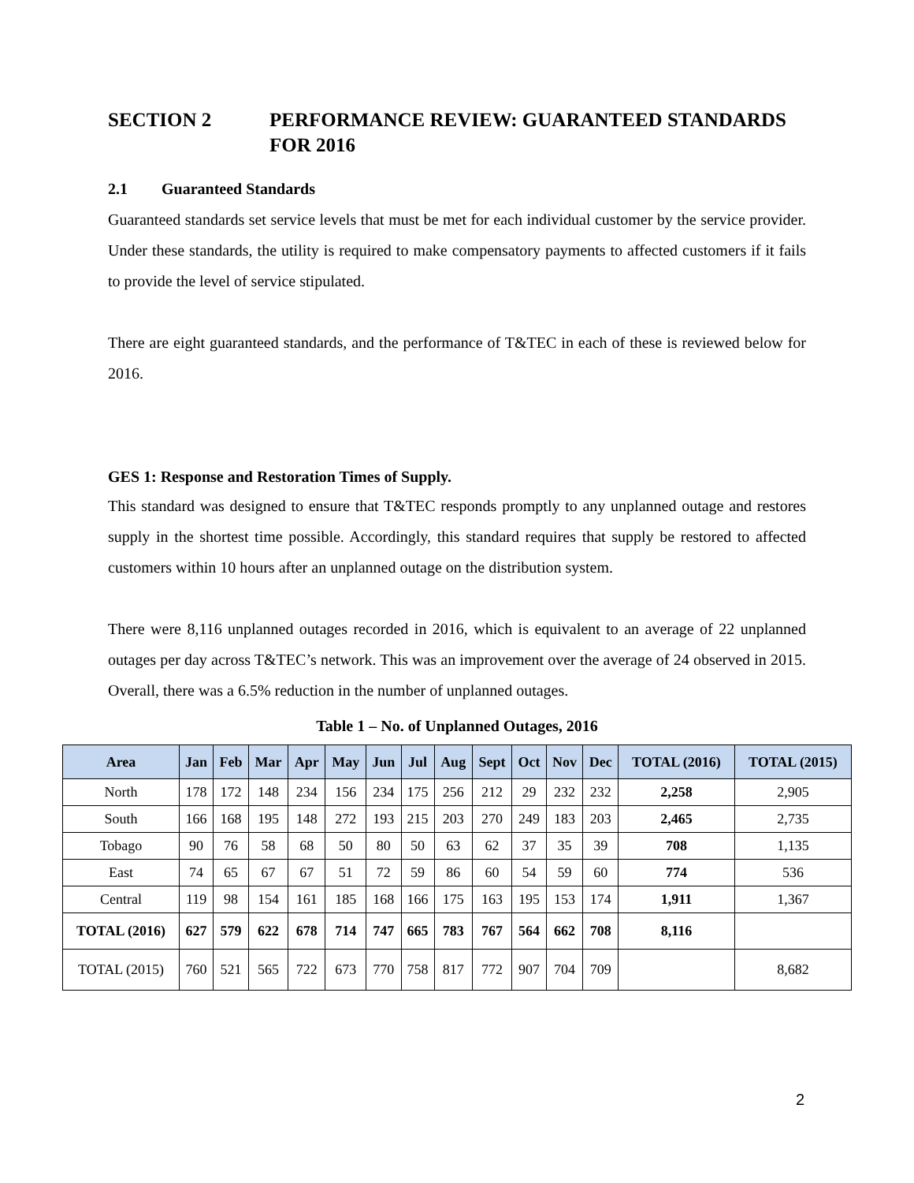SECTION 2 PERFORMANCE REVIEW: GUARANTEED STANDARDS FOR 2016
2.1 Guaranteed Standards
Guaranteed standards set service levels that must be met for each individual customer by the service provider. Under these standards, the utility is required to make compensatory payments to affected customers if it fails to provide the level of service stipulated.
There are eight guaranteed standards, and the performance of T&TEC in each of these is reviewed below for 2016.
GES 1: Response and Restoration Times of Supply.
This standard was designed to ensure that T&TEC responds promptly to any unplanned outage and restores supply in the shortest time possible. Accordingly, this standard requires that supply be restored to affected customers within 10 hours after an unplanned outage on the distribution system.
There were 8,116 unplanned outages recorded in 2016, which is equivalent to an average of 22 unplanned outages per day across T&TEC’s network. This was an improvement over the average of 24 observed in 2015. Overall, there was a 6.5% reduction in the number of unplanned outages.
Table 1 – No. of Unplanned Outages, 2016
| Area | Jan | Feb | Mar | Apr | May | Jun | Jul | Aug | Sept | Oct | Nov | Dec | TOTAL (2016) | TOTAL (2015) |
| --- | --- | --- | --- | --- | --- | --- | --- | --- | --- | --- | --- | --- | --- | --- |
| North | 178 | 172 | 148 | 234 | 156 | 234 | 175 | 256 | 212 | 29 | 232 | 232 | 2,258 | 2,905 |
| South | 166 | 168 | 195 | 148 | 272 | 193 | 215 | 203 | 270 | 249 | 183 | 203 | 2,465 | 2,735 |
| Tobago | 90 | 76 | 58 | 68 | 50 | 80 | 50 | 63 | 62 | 37 | 35 | 39 | 708 | 1,135 |
| East | 74 | 65 | 67 | 67 | 51 | 72 | 59 | 86 | 60 | 54 | 59 | 60 | 774 | 536 |
| Central | 119 | 98 | 154 | 161 | 185 | 168 | 166 | 175 | 163 | 195 | 153 | 174 | 1,911 | 1,367 |
| TOTAL (2016) | 627 | 579 | 622 | 678 | 714 | 747 | 665 | 783 | 767 | 564 | 662 | 708 | 8,116 | |
| TOTAL (2015) | 760 | 521 | 565 | 722 | 673 | 770 | 758 | 817 | 772 | 907 | 704 | 709 | | 8,682 |
2